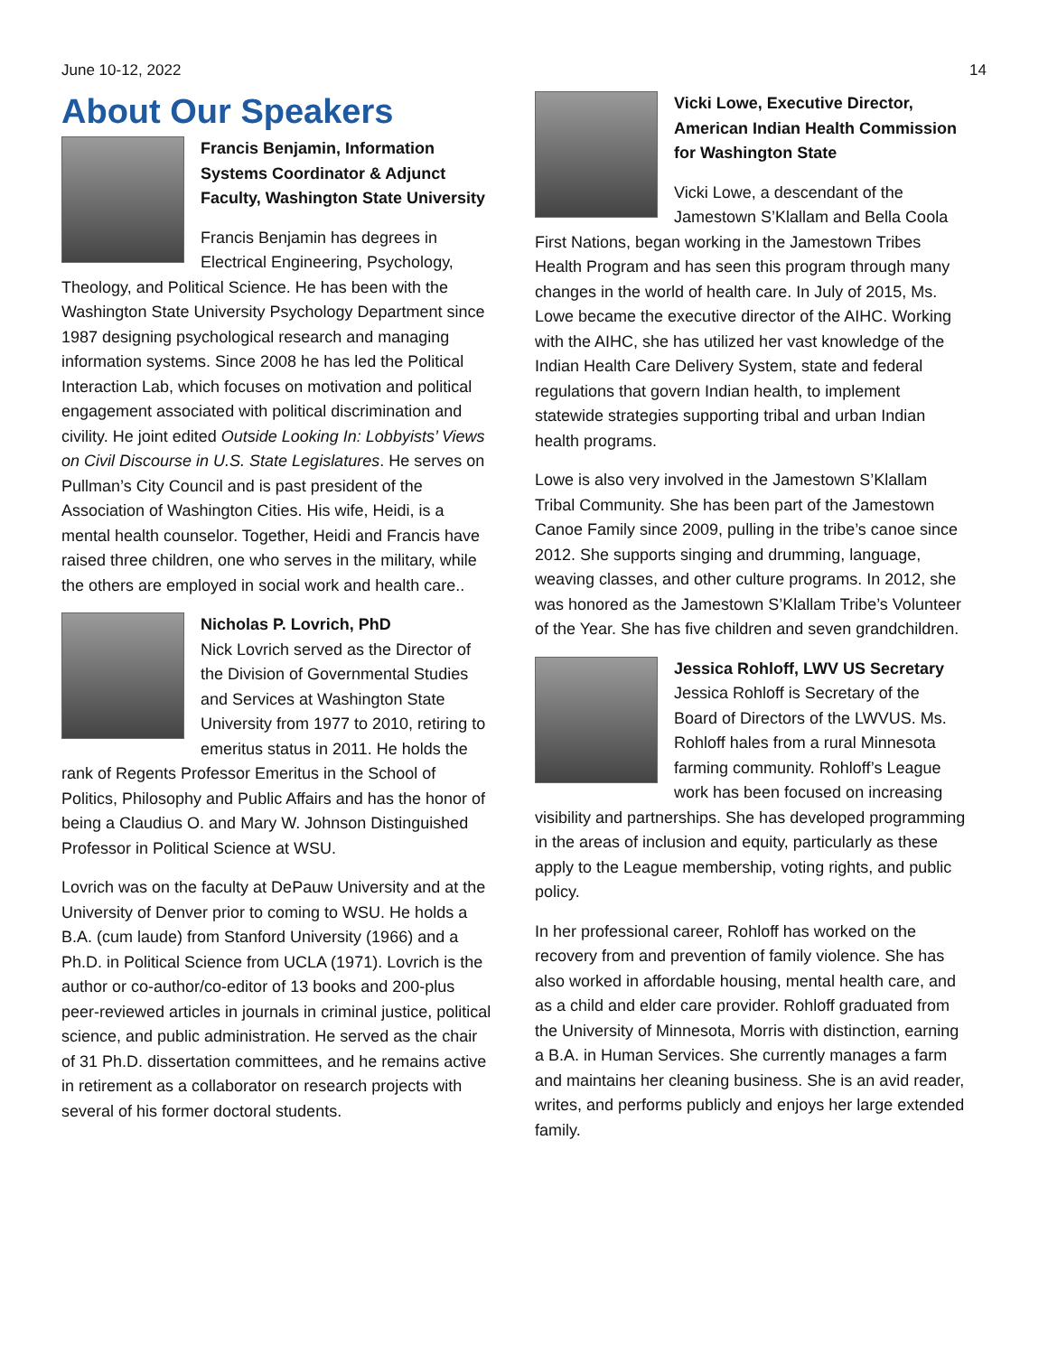June 10-12, 2022 14
About Our Speakers
Francis Benjamin, Information Systems Coordinator & Adjunct Faculty, Washington State University
Francis Benjamin has degrees in Electrical Engineering, Psychology, Theology, and Political Science. He has been with the Washington State University Psychology Department since 1987 designing psychological research and managing information systems. Since 2008 he has led the Political Interaction Lab, which focuses on motivation and political engagement associated with political discrimination and civility. He joint edited Outside Looking In: Lobbyists’ Views on Civil Discourse in U.S. State Legislatures. He serves on Pullman’s City Council and is past president of the Association of Washington Cities. His wife, Heidi, is a mental health counselor. Together, Heidi and Francis have raised three children, one who serves in the military, while the others are employed in social work and health care..
Nicholas P. Lovrich, PhD
Nick Lovrich served as the Director of the Division of Governmental Studies and Services at Washington State University from 1977 to 2010, retiring to emeritus status in 2011. He holds the rank of Regents Professor Emeritus in the School of Politics, Philosophy and Public Affairs and has the honor of being a Claudius O. and Mary W. Johnson Distinguished Professor in Political Science at WSU.
Lovrich was on the faculty at DePauw University and at the University of Denver prior to coming to WSU. He holds a B.A. (cum laude) from Stanford University (1966) and a Ph.D. in Political Science from UCLA (1971). Lovrich is the author or co-author/co-editor of 13 books and 200-plus peer-reviewed articles in journals in criminal justice, political science, and public administration. He served as the chair of 31 Ph.D. dissertation committees, and he remains active in retirement as a collaborator on research projects with several of his former doctoral students.
Vicki Lowe, Executive Director, American Indian Health Commission for Washington State
Vicki Lowe, a descendant of the Jamestown S’Klallam and Bella Coola First Nations, began working in the Jamestown Tribes Health Program and has seen this program through many changes in the world of health care. In July of 2015, Ms. Lowe became the executive director of the AIHC. Working with the AIHC, she has utilized her vast knowledge of the Indian Health Care Delivery System, state and federal regulations that govern Indian health, to implement statewide strategies supporting tribal and urban Indian health programs.
Lowe is also very involved in the Jamestown S’Klallam Tribal Community. She has been part of the Jamestown Canoe Family since 2009, pulling in the tribe’s canoe since 2012. She supports singing and drumming, language, weaving classes, and other culture programs. In 2012, she was honored as the Jamestown S’Klallam Tribe’s Volunteer of the Year. She has five children and seven grandchildren.
Jessica Rohloff, LWV US Secretary
Jessica Rohloff is Secretary of the Board of Directors of the LWVUS. Ms. Rohloff hales from a rural Minnesota farming community. Rohloff’s League work has been focused on increasing visibility and partnerships. She has developed programming in the areas of inclusion and equity, particularly as these apply to the League membership, voting rights, and public policy.
In her professional career, Rohloff has worked on the recovery from and prevention of family violence. She has also worked in affordable housing, mental health care, and as a child and elder care provider. Rohloff graduated from the University of Minnesota, Morris with distinction, earning a B.A. in Human Services. She currently manages a farm and maintains her cleaning business. She is an avid reader, writes, and performs publicly and enjoys her large extended family.